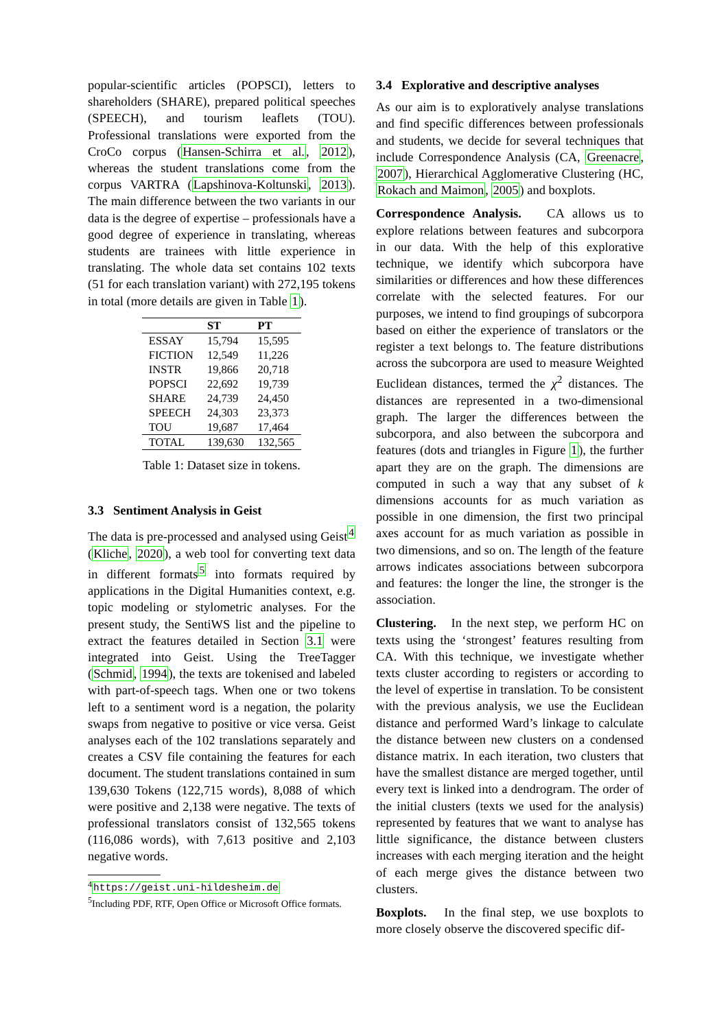popular-scientific articles (POPSCI), letters to shareholders (SHARE), prepared political speeches (SPEECH), and tourism leaflets (TOU). Professional translations were exported from the CroCo corpus (Hansen-Schirra et al., 2012), whereas the student translations come from the corpus VARTRA (Lapshinova-Koltunski, 2013). The main difference between the two variants in our data is the degree of expertise – professionals have a good degree of experience in translating, whereas students are trainees with little experience in translating. The whole data set contains 102 texts (51 for each translation variant) with 272,195 tokens in total (more details are given in Table 1).
| | ST | PT |
| --- | --- | --- |
| ESSAY | 15,794 | 15,595 |
| FICTION | 12,549 | 11,226 |
| INSTR | 19,866 | 20,718 |
| POPSCI | 22,692 | 19,739 |
| SHARE | 24,739 | 24,450 |
| SPEECH | 24,303 | 23,373 |
| TOU | 19,687 | 17,464 |
| TOTAL | 139,630 | 132,565 |
Table 1: Dataset size in tokens.
3.3 Sentiment Analysis in Geist
The data is pre-processed and analysed using Geist<sup>4</sup> (Kliche, 2020), a web tool for converting text data in different formats<sup>5</sup> into formats required by applications in the Digital Humanities context, e.g. topic modeling or stylometric analyses. For the present study, the SentiWS list and the pipeline to extract the features detailed in Section 3.1 were integrated into Geist. Using the TreeTagger (Schmid, 1994), the texts are tokenised and labeled with part-of-speech tags. When one or two tokens left to a sentiment word is a negation, the polarity swaps from negative to positive or vice versa. Geist analyses each of the 102 translations separately and creates a CSV file containing the features for each document. The student translations contained in sum 139,630 Tokens (122,715 words), 8,088 of which were positive and 2,138 were negative. The texts of professional translators consist of 132,565 tokens (116,086 words), with 7,613 positive and 2,103 negative words.
<sup>4</sup> https://geist.uni-hildesheim.de
<sup>5</sup> Including PDF, RTF, Open Office or Microsoft Office formats.
3.4 Explorative and descriptive analyses
As our aim is to exploratively analyse translations and find specific differences between professionals and students, we decide for several techniques that include Correspondence Analysis (CA, Greenacre, 2007), Hierarchical Agglomerative Clustering (HC, Rokach and Maimon, 2005) and boxplots.
Correspondence Analysis. CA allows us to explore relations between features and subcorpora in our data. With the help of this explorative technique, we identify which subcorpora have similarities or differences and how these differences correlate with the selected features. For our purposes, we intend to find groupings of subcorpora based on either the experience of translators or the register a text belongs to. The feature distributions across the subcorpora are used to measure Weighted Euclidean distances, termed the χ<sup>2</sup> distances. The distances are represented in a two-dimensional graph. The larger the differences between the subcorpora, and also between the subcorpora and features (dots and triangles in Figure 1), the further apart they are on the graph. The dimensions are computed in such a way that any subset of k dimensions accounts for as much variation as possible in one dimension, the first two principal axes account for as much variation as possible in two dimensions, and so on. The length of the feature arrows indicates associations between subcorpora and features: the longer the line, the stronger is the association.
Clustering. In the next step, we perform HC on texts using the ‘strongest’ features resulting from CA. With this technique, we investigate whether texts cluster according to registers or according to the level of expertise in translation. To be consistent with the previous analysis, we use the Euclidean distance and performed Ward’s linkage to calculate the distance between new clusters on a condensed distance matrix. In each iteration, two clusters that have the smallest distance are merged together, until every text is linked into a dendrogram. The order of the initial clusters (texts we used for the analysis) represented by features that we want to analyse has little significance, the distance between clusters increases with each merging iteration and the height of each merge gives the distance between two clusters.
Boxplots. In the final step, we use boxplots to more closely observe the discovered specific dif-